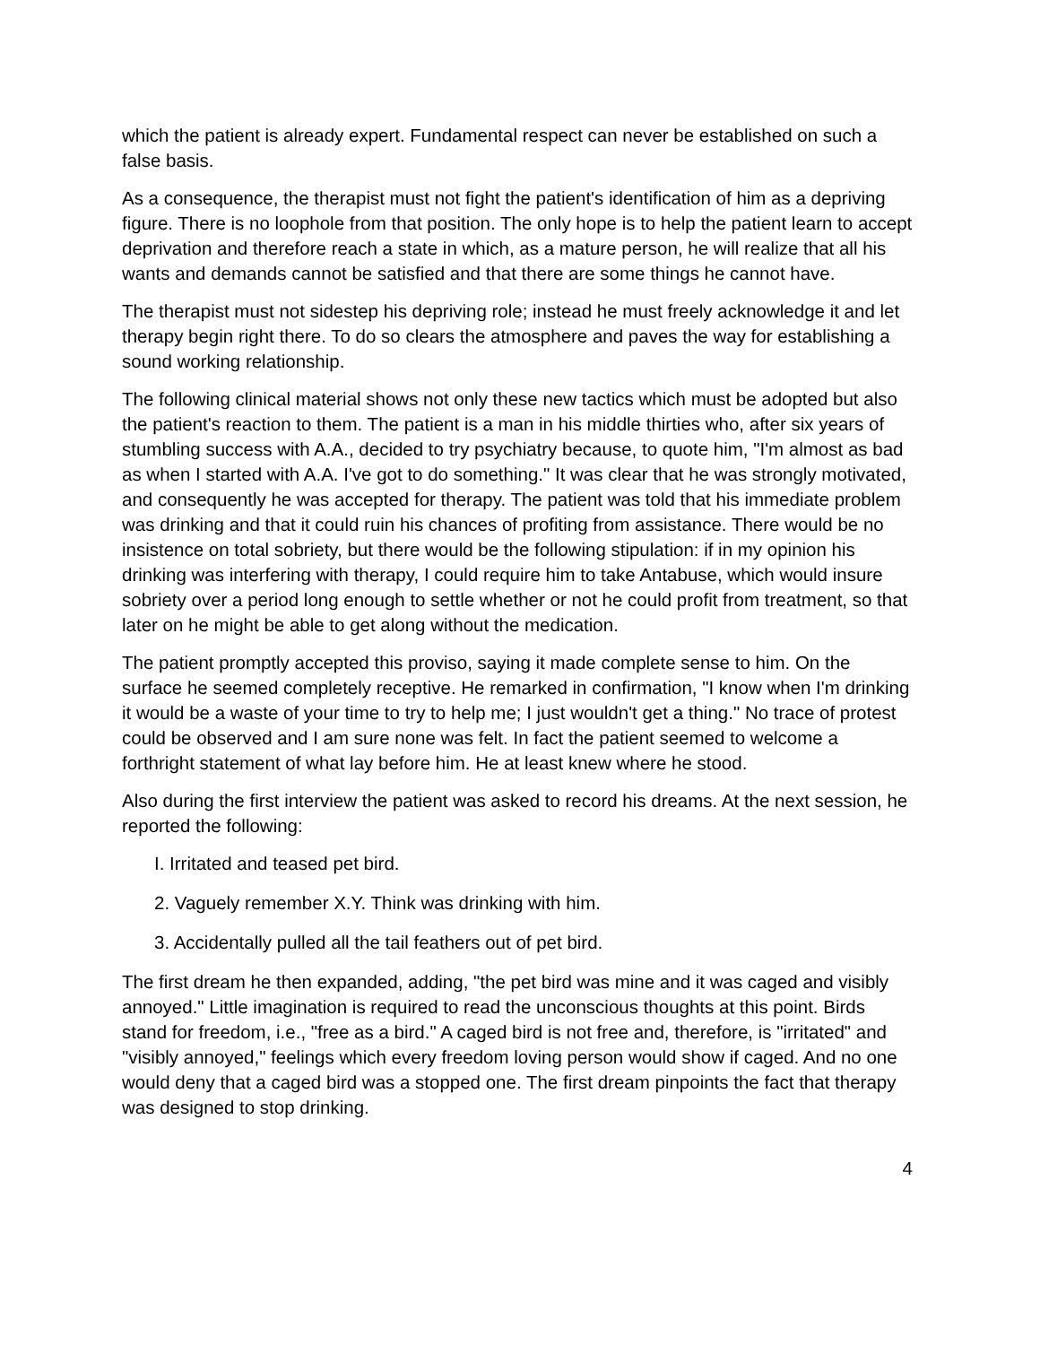which the patient is already expert. Fundamental respect can never be established on such a false basis.
As a consequence, the therapist must not fight the patient's identification of him as a depriving figure. There is no loophole from that position. The only hope is to help the patient learn to accept deprivation and therefore reach a state in which, as a mature person, he will realize that all his wants and demands cannot be satisfied and that there are some things he cannot have.
The therapist must not sidestep his depriving role; instead he must freely acknowledge it and let therapy begin right there. To do so clears the atmosphere and paves the way for establishing a sound working relationship.
The following clinical material shows not only these new tactics which must be adopted but also the patient's reaction to them. The patient is a man in his middle thirties who, after six years of stumbling success with A.A., decided to try psychiatry because, to quote him, "I'm almost as bad as when I started with A.A. I've got to do something." It was clear that he was strongly motivated, and consequently he was accepted for therapy. The patient was told that his immediate problem was drinking and that it could ruin his chances of profiting from assistance. There would be no insistence on total sobriety, but there would be the following stipulation: if in my opinion his drinking was interfering with therapy, I could require him to take Antabuse, which would insure sobriety over a period long enough to settle whether or not he could profit from treatment, so that later on he might be able to get along without the medication.
The patient promptly accepted this proviso, saying it made complete sense to him. On the surface he seemed completely receptive. He remarked in confirmation, "I know when I'm drinking it would be a waste of your time to try to help me; I just wouldn't get a thing." No trace of protest could be observed and I am sure none was felt. In fact the patient seemed to welcome a forthright statement of what lay before him. He at least knew where he stood.
Also during the first interview the patient was asked to record his dreams. At the next session, he reported the following:
I. Irritated and teased pet bird.
2. Vaguely remember X.Y. Think was drinking with him.
3. Accidentally pulled all the tail feathers out of pet bird.
The first dream he then expanded, adding, "the pet bird was mine and it was caged and visibly annoyed." Little imagination is required to read the unconscious thoughts at this point. Birds stand for freedom, i.e., "free as a bird." A caged bird is not free and, therefore, is "irritated" and "visibly annoyed," feelings which every freedom loving person would show if caged. And no one would deny that a caged bird was a stopped one. The first dream pinpoints the fact that therapy was designed to stop drinking.
4